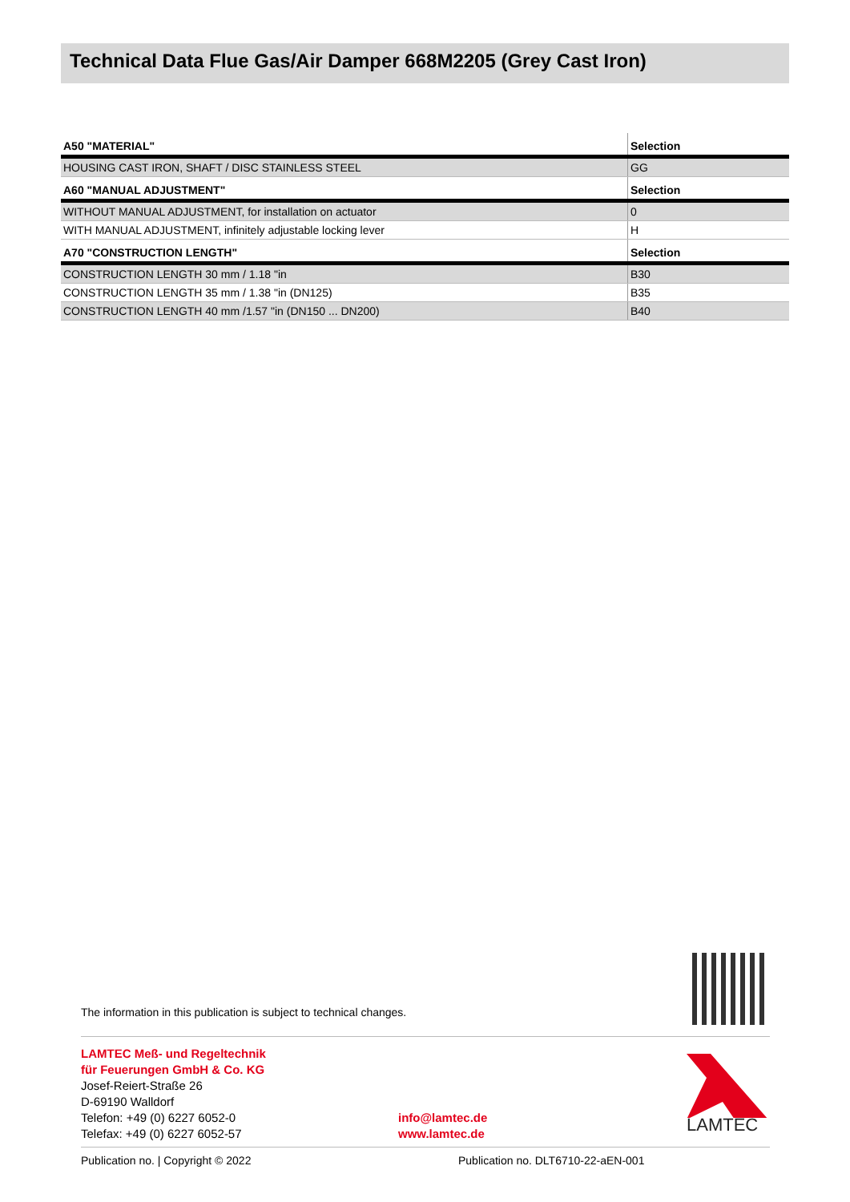Technical Data Flue Gas/Air Damper 668M2205 (Grey Cast Iron)
| A50 "MATERIAL" | Selection |
| --- | --- |
| HOUSING CAST IRON, SHAFT / DISC STAINLESS STEEL | GG |
| A60 "MANUAL ADJUSTMENT" | Selection |
| WITHOUT MANUAL ADJUSTMENT, for installation on actuator | 0 |
| WITH MANUAL ADJUSTMENT, infinitely adjustable locking lever | H |
| A70 "CONSTRUCTION LENGTH" | Selection |
| CONSTRUCTION LENGTH 30 mm / 1.18 "in | B30 |
| CONSTRUCTION LENGTH 35 mm / 1.38 "in (DN125) | B35 |
| CONSTRUCTION LENGTH 40 mm /1.57 "in (DN150 ... DN200) | B40 |
The information in this publication is subject to technical changes.
LAMTEC Meß- und Regeltechnik
für Feuerungen GmbH & Co. KG
Josef-Reiert-Straße 26
D-69190 Walldorf
Telefon: +49 (0) 6227 6052-0
Telefax: +49 (0) 6227 6052-57
info@lamtec.de
www.lamtec.de
LAMTEC
Publication no. | Copyright © 2022 Publication no. DLT6710-22-aEN-001